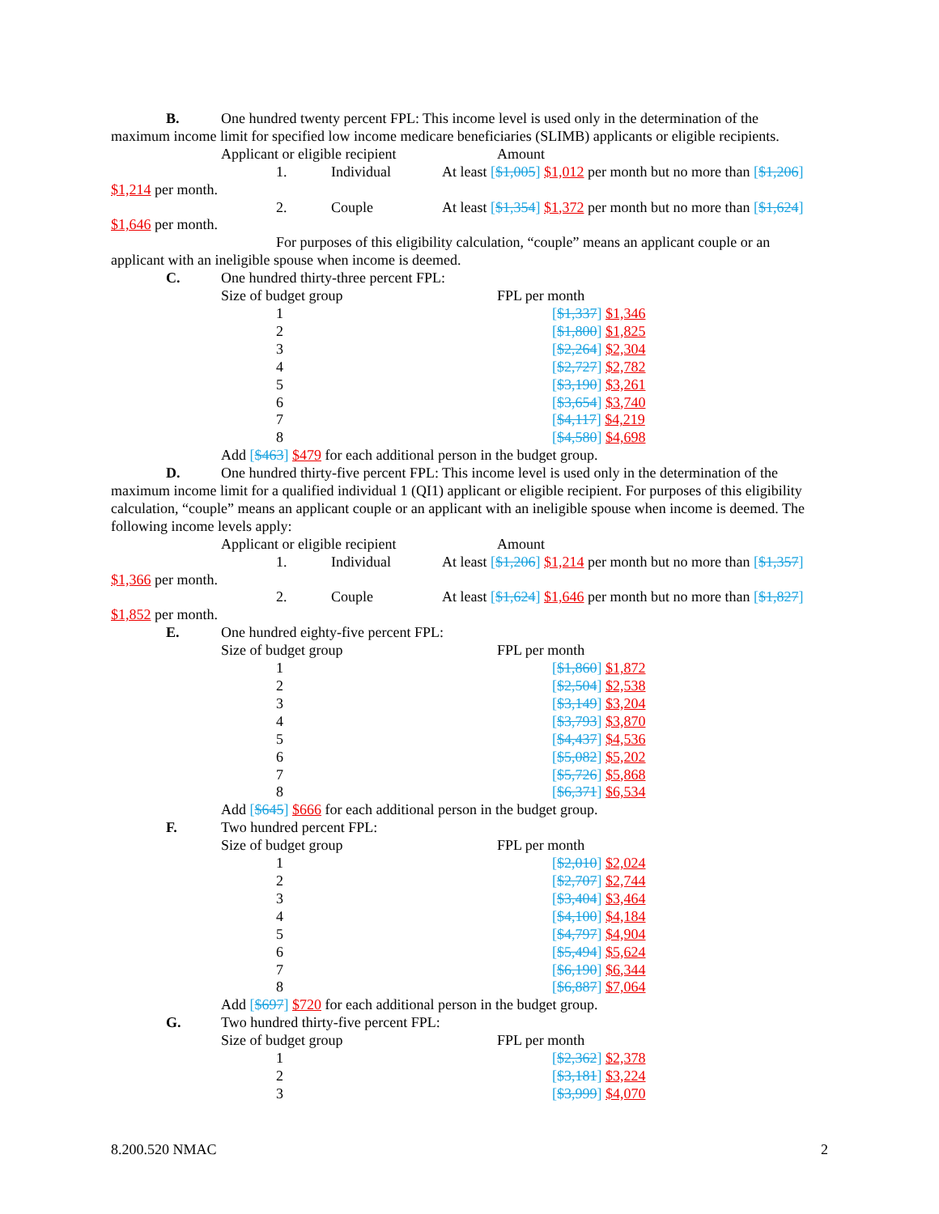B. One hundred twenty percent FPL: This income level is used only in the determination of the
maximum income limit for specified low income medicare beneficiaries (SLIMB) applicants or eligible recipients.
Applicant or eligible recipient Amount
1. Individual At least [$1,005] $1,012 per month but no more than [$1,206]
$1,214 per month.
2. Couple At least [$1,354] $1,372 per month but no more than [$1,624]
$1,646 per month.
For purposes of this eligibility calculation, “couple” means an applicant couple or an
applicant with an ineligible spouse when income is deemed.
C. One hundred thirty-three percent FPL:
| Size of budget group | FPL per month |
| 1 | [ $1,337 ] $1,346 |
| 2 | [ $1,800 ] $1,825 |
| 3 | [ $2,264 ] $2,304 |
| 4 | [ $2,727 ] $2,782 |
| 5 | [ $3,190 ] $3,261 |
| 6 | [ $3,654 ] $3,740 |
| 7 | [ $4,117 ] $4,219 |
| 8 | [ $4,580 ] $4,698 |
Add [$463] $479 for each additional person in the budget group.
D. One hundred thirty-five percent FPL: This income level is used only in the determination of the
maximum income limit for a qualified individual 1 (QI1) applicant or eligible recipient. For purposes of this eligibility calculation, “couple” means an applicant couple or an applicant with an ineligible spouse when income is deemed. The following income levels apply:
Applicant or eligible recipient Amount
1. Individual At least [$1,206] $1,214 per month but no more than [$1,357]
$1,366 per month.
2. Couple At least [$1,624] $1,646 per month but no more than [$1,827]
$1,852 per month.
E. One hundred eighty-five percent FPL:
| Size of budget group | FPL per month |
| 1 | [ $1,860 ] $1,872 |
| 2 | [ $2,504 ] $2,538 |
| 3 | [ $3,149 ] $3,204 |
| 4 | [ $3,793 ] $3,870 |
| 5 | [ $4,437 ] $4,536 |
| 6 | [ $5,082 ] $5,202 |
| 7 | [ $5,726 ] $5,868 |
| 8 | [ $6,371 ] $6,534 |
Add [$645] $666 for each additional person in the budget group.
F. Two hundred percent FPL:
| Size of budget group | FPL per month |
| 1 | [ $2,010 ] $2,024 |
| 2 | [ $2,707 ] $2,744 |
| 3 | [ $3,404 ] $3,464 |
| 4 | [ $4,100 ] $4,184 |
| 5 | [ $4,797 ] $4,904 |
| 6 | [ $5,494 ] $5,624 |
| 7 | [ $6,190 ] $6,344 |
| 8 | [ $6,887 ] $7,064 |
Add [$697] $720 for each additional person in the budget group.
G. Two hundred thirty-five percent FPL:
| Size of budget group | FPL per month |
| 1 | [ $2,362 ] $2,378 |
| 2 | [ $3,181 ] $3,224 |
| 3 | [ $3,999 ] $4,070 |
8.200.520 NMAC 2